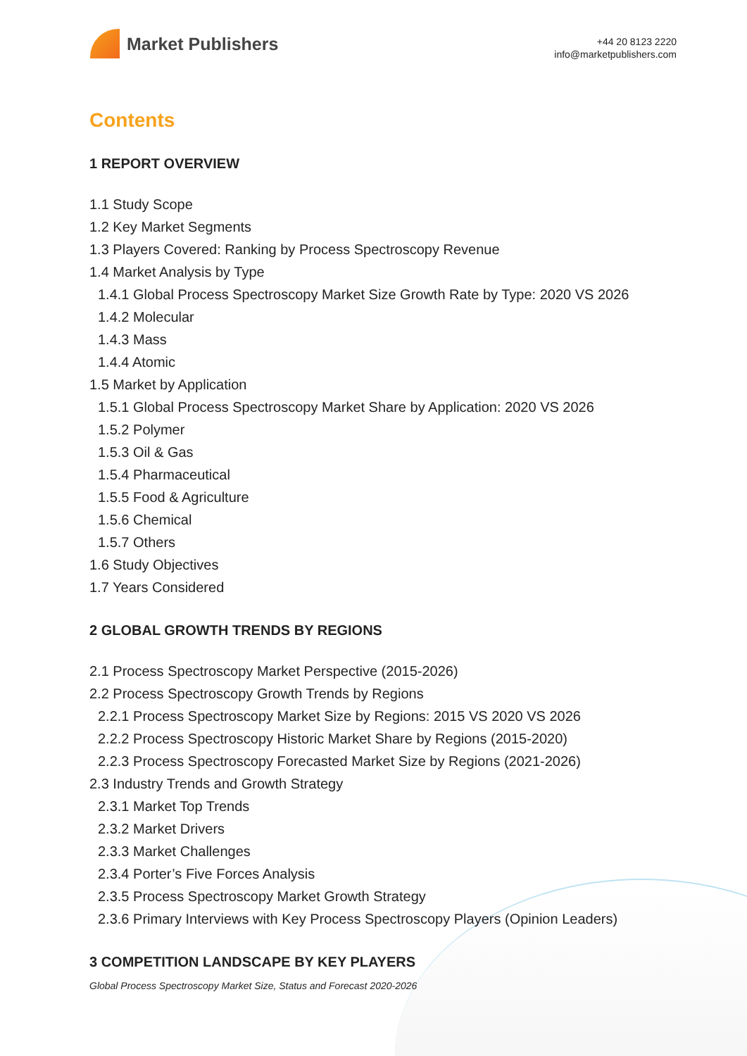Market Publishers
+44 20 8123 2220
info@marketpublishers.com
Contents
1 REPORT OVERVIEW
1.1 Study Scope
1.2 Key Market Segments
1.3 Players Covered: Ranking by Process Spectroscopy Revenue
1.4 Market Analysis by Type
1.4.1 Global Process Spectroscopy Market Size Growth Rate by Type: 2020 VS 2026
1.4.2 Molecular
1.4.3 Mass
1.4.4 Atomic
1.5 Market by Application
1.5.1 Global Process Spectroscopy Market Share by Application: 2020 VS 2026
1.5.2 Polymer
1.5.3 Oil & Gas
1.5.4 Pharmaceutical
1.5.5 Food & Agriculture
1.5.6 Chemical
1.5.7 Others
1.6 Study Objectives
1.7 Years Considered
2 GLOBAL GROWTH TRENDS BY REGIONS
2.1 Process Spectroscopy Market Perspective (2015-2026)
2.2 Process Spectroscopy Growth Trends by Regions
2.2.1 Process Spectroscopy Market Size by Regions: 2015 VS 2020 VS 2026
2.2.2 Process Spectroscopy Historic Market Share by Regions (2015-2020)
2.2.3 Process Spectroscopy Forecasted Market Size by Regions (2021-2026)
2.3 Industry Trends and Growth Strategy
2.3.1 Market Top Trends
2.3.2 Market Drivers
2.3.3 Market Challenges
2.3.4 Porter’s Five Forces Analysis
2.3.5 Process Spectroscopy Market Growth Strategy
2.3.6 Primary Interviews with Key Process Spectroscopy Players (Opinion Leaders)
3 COMPETITION LANDSCAPE BY KEY PLAYERS
Global Process Spectroscopy Market Size, Status and Forecast 2020-2026